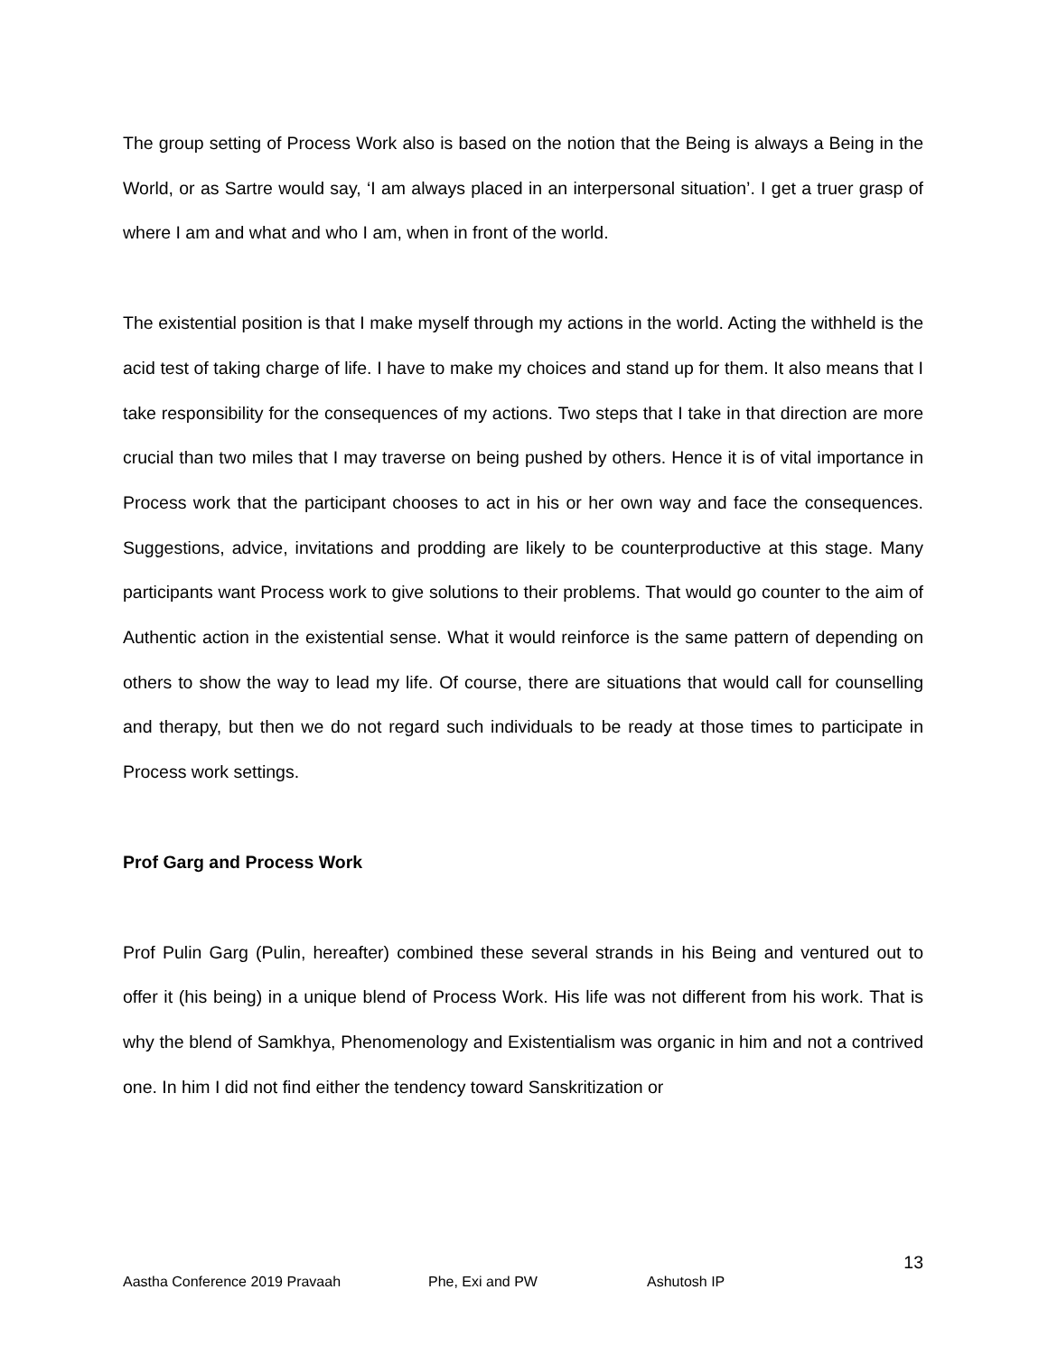The group setting of Process Work also is based on the notion that the Being is always a Being in the World, or as Sartre would say, ‘I am always placed in an interpersonal situation’. I get a truer grasp of where I am and what and who I am, when in front of the world.
The existential position is that I make myself through my actions in the world. Acting the withheld is the acid test of taking charge of life. I have to make my choices and stand up for them. It also means that I take responsibility for the consequences of my actions. Two steps that I take in that direction are more crucial than two miles that I may traverse on being pushed by others. Hence it is of vital importance in Process work that the participant chooses to act in his or her own way and face the consequences. Suggestions, advice, invitations and prodding are likely to be counterproductive at this stage. Many participants want Process work to give solutions to their problems. That would go counter to the aim of Authentic action in the existential sense. What it would reinforce is the same pattern of depending on others to show the way to lead my life. Of course, there are situations that would call for counselling and therapy, but then we do not regard such individuals to be ready at those times to participate in Process work settings.
Prof Garg and Process Work
Prof Pulin Garg (Pulin, hereafter) combined these several strands in his Being and ventured out to offer it (his being) in a unique blend of Process Work. His life was not different from his work. That is why the blend of Samkhya, Phenomenology and Existentialism was organic in him and not a contrived one. In him I did not find either the tendency toward Sanskritization or
13
Aastha Conference 2019 Pravaah Phe, Exi and PW Ashutosh IP